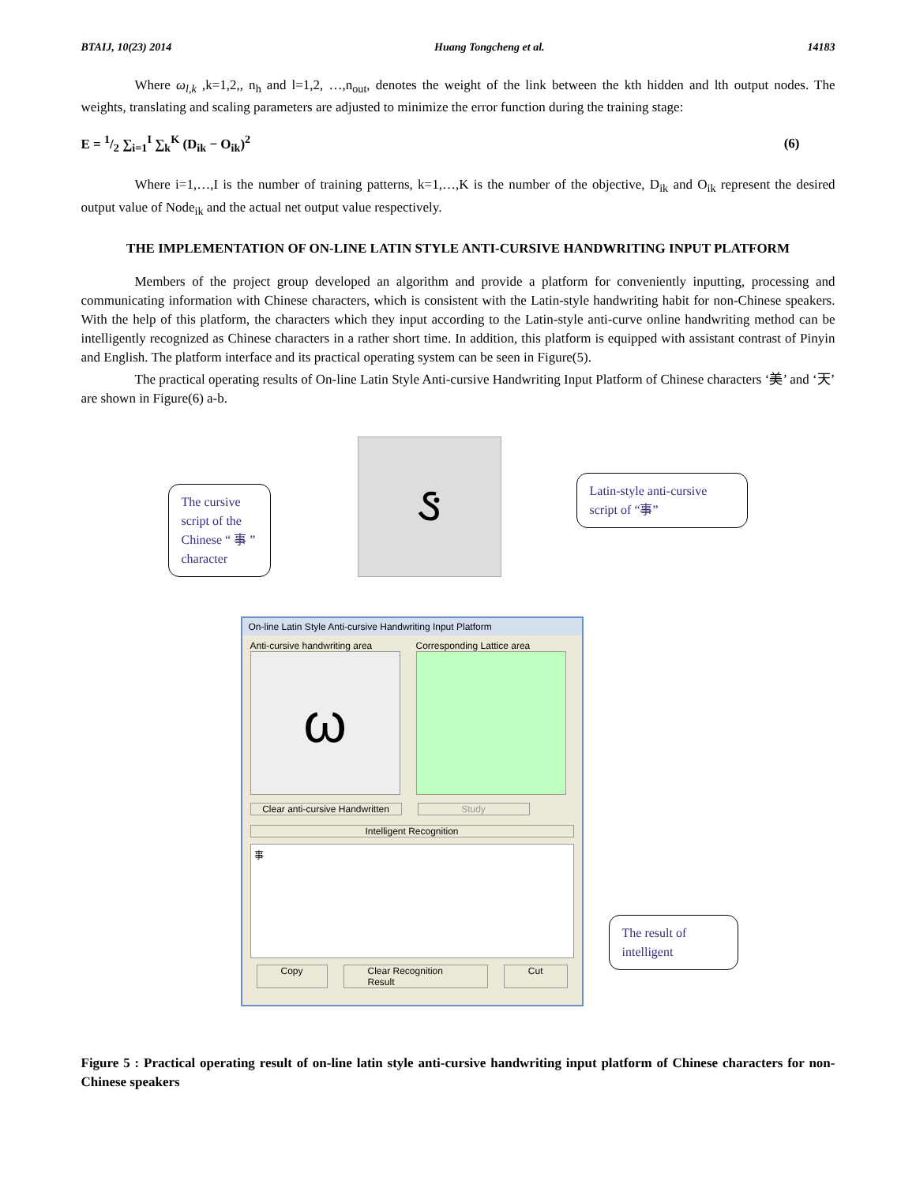BTAIJ, 10(23) 2014 Huang Tongcheng et al. 14183
Where ω<sub>l,k</sub> ,k=1,2,, n<sub>h</sub> and l=1,2, …,n<sub>out</sub>, denotes the weight of the link between the kth hidden and lth output nodes. The weights, translating and scaling parameters are adjusted to minimize the error function during the training stage:
E = 1/2 ∑<sub>i=1</sub><sup>I</sup> ∑<sub>k</sub><sup>K</sup> (D<sub>ik</sub> − O<sub>ik</sub>)<sup>2</sup> (6)
Where i=1,…,I is the number of training patterns, k=1,…,K is the number of the objective, D<sub>ik</sub> and O<sub>ik</sub> represent the desired output value of Node<sub>ik</sub> and the actual net output value respectively.
THE IMPLEMENTATION OF ON-LINE LATIN STYLE ANTI-CURSIVE HANDWRITING INPUT PLATFORM
Members of the project group developed an algorithm and provide a platform for conveniently inputting, processing and communicating information with Chinese characters, which is consistent with the Latin-style handwriting habit for non-Chinese speakers. With the help of this platform, the characters which they input according to the Latin-style anti-curve online handwriting method can be intelligently recognized as Chinese characters in a rather short time. In addition, this platform is equipped with assistant contrast of Pinyin and English. The platform interface and its practical operating system can be seen in Figure(5).
The practical operating results of On-line Latin Style Anti-cursive Handwriting Input Platform of Chinese characters ‘美’ and ‘天’ are shown in Figure(6) a-b.
ઙ
The cursive script of the Chinese “ 事 ” character
Latin-style anti-cursive script of “事”
On-line Latin Style Anti-cursive Handwriting Input Platform
Anti-cursive handwriting area
ω
Corresponding Lattice area
Clear anti-cursive Handwritten
Study
Intelligent Recognition
事
Copy Clear Recognition Result Cut
The result of intelligent
Figure 5 : Practical operating result of on-line latin style anti-cursive handwriting input platform of Chinese characters for non-Chinese speakers